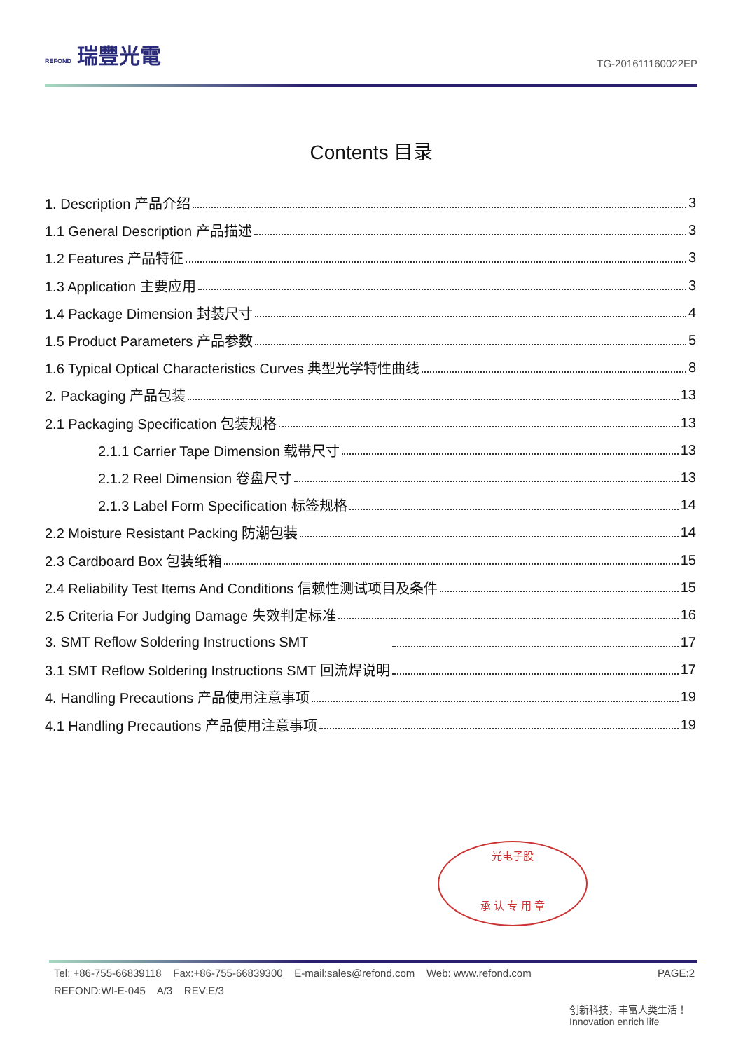REFOND 瑞豐光電
TG-201611160022EP
Contents 目录
1. Description 产品介绍 3
1.1 General Description 产品描述 3
1.2 Features 产品特征 3
1.3 Application 主要应用 3
1.4 Package Dimension 封装尺寸 4
1.5 Product Parameters 产品参数 5
1.6 Typical Optical Characteristics Curves 典型光学特性曲线 8
2. Packaging 产品包装 13
2.1 Packaging Specification 包装规格 13
2.1.1 Carrier Tape Dimension 载带尺寸 13
2.1.2 Reel Dimension 卷盘尺寸 13
2.1.3 Label Form Specification 标签规格 14
2.2 Moisture Resistant Packing 防潮包装 14
2.3 Cardboard Box 包装纸箱 15
2.4 Reliability Test Items And Conditions 信赖性测试项目及条件 15
2.5 Criteria For Judging Damage 失效判定标准 16
3. SMT Reflow Soldering Instructions SMT 17
3.1 SMT Reflow Soldering Instructions SMT 回流焊说明 17
4. Handling Precautions 产品使用注意事项 19
4.1 Handling Precautions 产品使用注意事项 19
光电子股
承 认 专 用 章
Tel: +86-755-66839118 Fax:+86-755-66839300 E-mail:sales@refond.com Web: www.refond.com PAGE:2
REFOND:WI-E-045 A/3 REV:E/3
创新科技，丰富人类生活！
Innovation enrich life